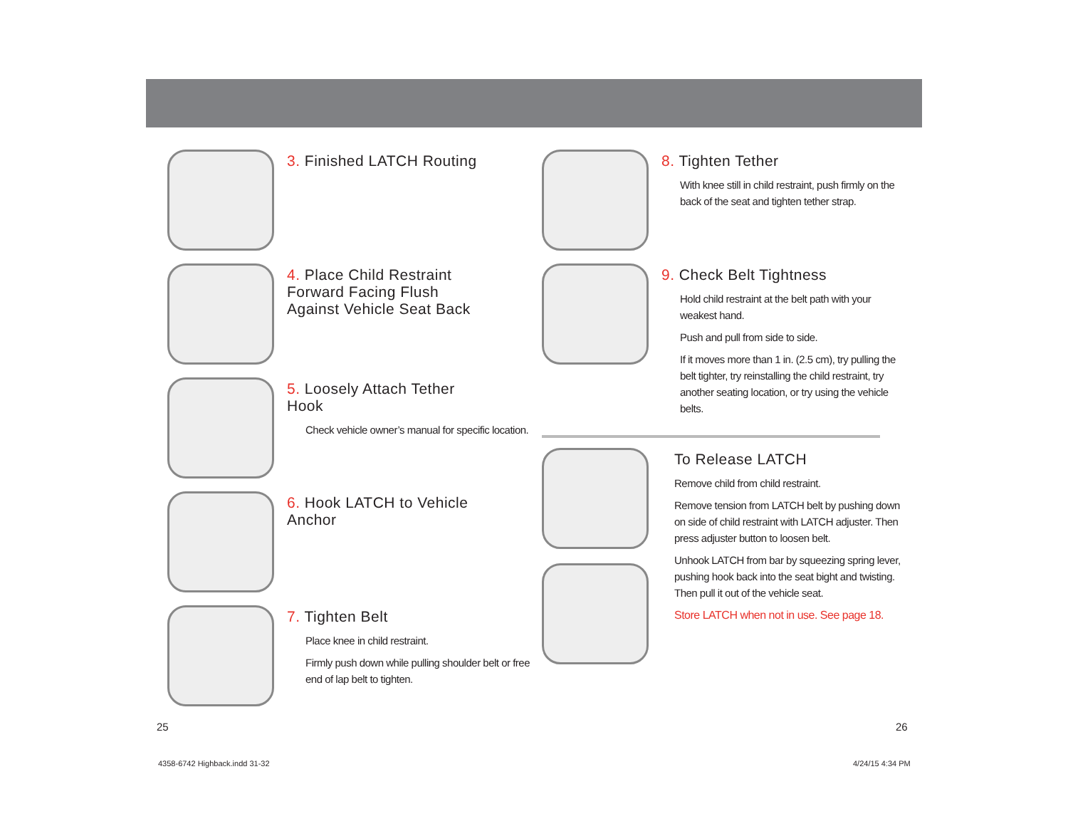3. Finished LATCH Routing
4. Place Child Restraint
Forward Facing Flush
Against Vehicle Seat Back
5. Loosely Attach Tether
Hook
Check vehicle owner’s manual for specific location.
6. Hook LATCH to Vehicle
Anchor
7. Tighten Belt
Place knee in child restraint.
Firmly push down while pulling shoulder belt or free end of lap belt to tighten.
8. Tighten Tether
With knee still in child restraint, push firmly on the back of the seat and tighten tether strap.
9. Check Belt Tightness
Hold child restraint at the belt path with your weakest hand.
Push and pull from side to side.
If it moves more than 1 in. (2.5 cm), try pulling the belt tighter, try reinstalling the child restraint, try another seating location, or try using the vehicle belts.
To Release LATCH
Remove child from child restraint.
Remove tension from LATCH belt by pushing down on side of child restraint with LATCH adjuster. Then press adjuster button to loosen belt.
Unhook LATCH from bar by squeezing spring lever, pushing hook back into the seat bight and twisting. Then pull it out of the vehicle seat.
Store LATCH when not in use. See page 18.
25 26
4358-6742 Highback.indd 31-32 4/24/15 4:34 PM